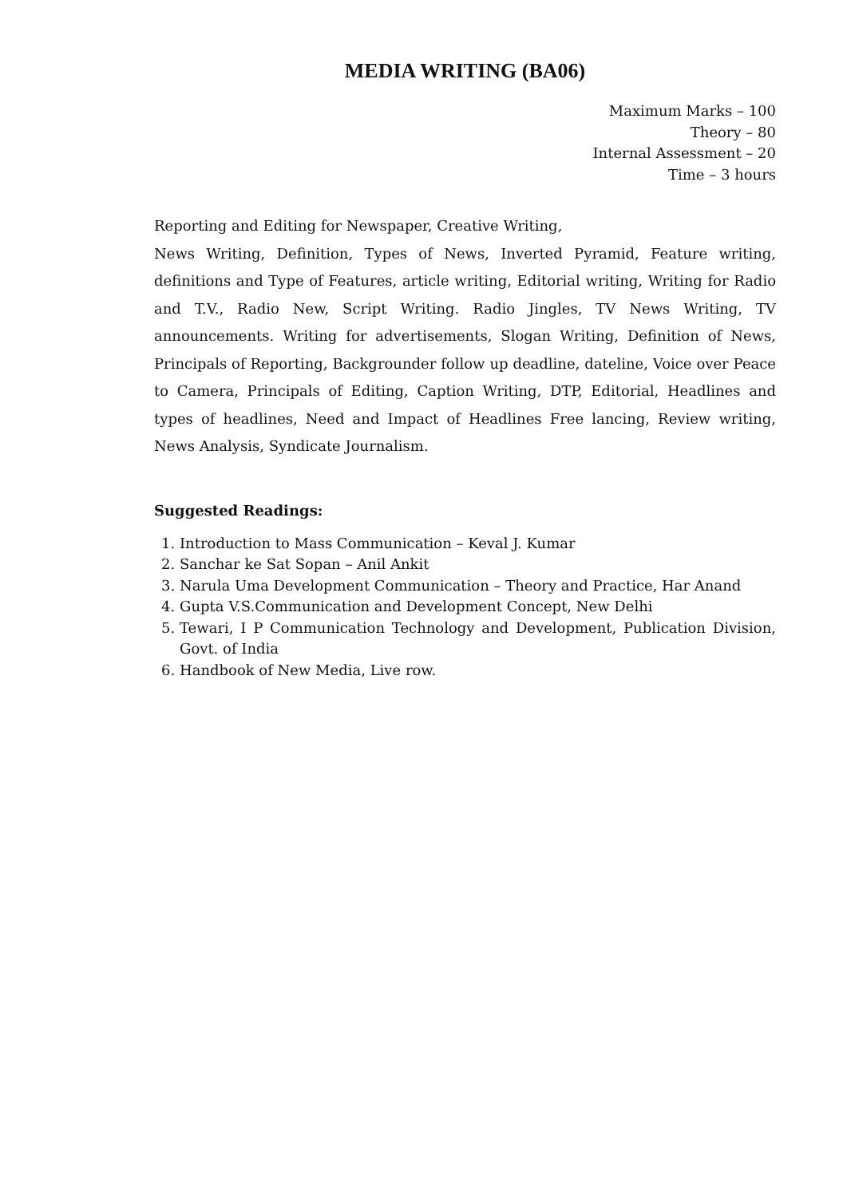MEDIA WRITING (BA06)
Maximum Marks – 100
Theory – 80
Internal Assessment – 20
Time – 3 hours
Reporting and Editing for Newspaper, Creative Writing,
News Writing, Definition, Types of News, Inverted Pyramid, Feature writing, definitions and Type of Features, article writing, Editorial writing, Writing for Radio and T.V., Radio New, Script Writing. Radio Jingles, TV News Writing, TV announcements. Writing for advertisements, Slogan Writing, Definition of News, Principals of Reporting, Backgrounder follow up deadline, dateline, Voice over Peace to Camera, Principals of Editing, Caption Writing, DTP, Editorial, Headlines and types of headlines, Need and Impact of Headlines Free lancing, Review writing, News Analysis, Syndicate Journalism.
Suggested Readings:
1. Introduction to Mass Communication – Keval J. Kumar
2. Sanchar ke Sat Sopan – Anil Ankit
3. Narula Uma Development Communication – Theory and Practice, Har Anand
4. Gupta V.S.Communication and Development Concept, New Delhi
5. Tewari, I P Communication Technology and Development, Publication Division, Govt. of India
6. Handbook of New Media, Live row.